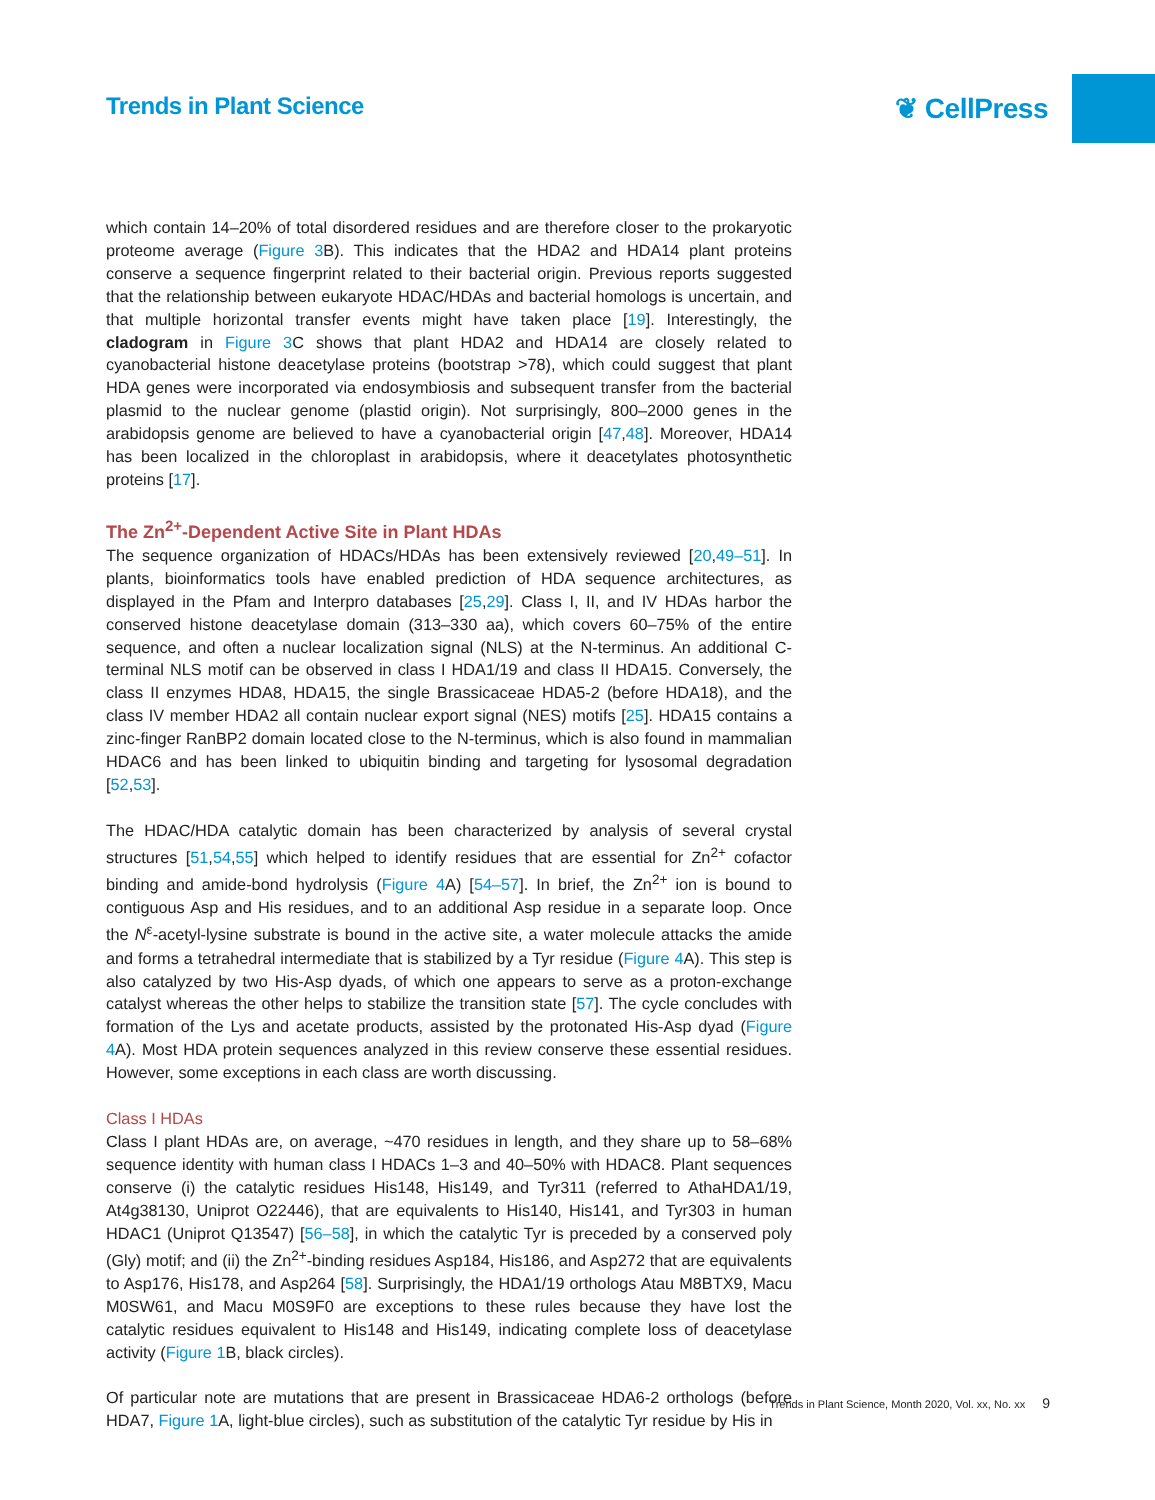Trends in Plant Science
❦ CellPress
which contain 14–20% of total disordered residues and are therefore closer to the prokaryotic proteome average (Figure 3 B). This indicates that the HDA2 and HDA14 plant proteins conserve a sequence fingerprint related to their bacterial origin. Previous reports suggested that the relationship between eukaryote HDAC/HDAs and bacterial homologs is uncertain, and that multiple horizontal transfer events might have taken place [19]. Interestingly, the cladogram in Figure 3 C shows that plant HDA2 and HDA14 are closely related to cyanobacterial histone deacetylase proteins (bootstrap >78), which could suggest that plant HDA genes were incorporated via endosymbiosis and subsequent transfer from the bacterial plasmid to the nuclear genome (plastid origin). Not surprisingly, 800–2000 genes in the arabidopsis genome are believed to have a cyanobacterial origin [47,48]. Moreover, HDA14 has been localized in the chloroplast in arabidopsis, where it deacetylates photosynthetic proteins [17].
The Zn<sup>2+</sup>-Dependent Active Site in Plant HDAs
The sequence organization of HDACs/HDAs has been extensively reviewed [20,49–51]. In plants, bioinformatics tools have enabled prediction of HDA sequence architectures, as displayed in the Pfam and Interpro databases [25,29]. Class I, II, and IV HDAs harbor the conserved histone deacetylase domain (313–330 aa), which covers 60–75% of the entire sequence, and often a nuclear localization signal (NLS) at the N-terminus. An additional C-terminal NLS motif can be observed in class I HDA1/19 and class II HDA15. Conversely, the class II enzymes HDA8, HDA15, the single Brassicaceae HDA5-2 (before HDA18), and the class IV member HDA2 all contain nuclear export signal (NES) motifs [25]. HDA15 contains a zinc-finger RanBP2 domain located close to the N-terminus, which is also found in mammalian HDAC6 and has been linked to ubiquitin binding and targeting for lysosomal degradation [52,53].
The HDAC/HDA catalytic domain has been characterized by analysis of several crystal structures [51,54,55] which helped to identify residues that are essential for Zn<sup>2+</sup> cofactor binding and amide-bond hydrolysis (Figure 4 A) [54–57]. In brief, the Zn<sup>2+</sup> ion is bound to contiguous Asp and His residues, and to an additional Asp residue in a separate loop. Once the N<sup>ε</sup>-acetyl-lysine substrate is bound in the active site, a water molecule attacks the amide and forms a tetrahedral intermediate that is stabilized by a Tyr residue (Figure 4 A). This step is also catalyzed by two His-Asp dyads, of which one appears to serve as a proton-exchange catalyst whereas the other helps to stabilize the transition state [57]. The cycle concludes with formation of the Lys and acetate products, assisted by the protonated His-Asp dyad (Figure 4 A). Most HDA protein sequences analyzed in this review conserve these essential residues. However, some exceptions in each class are worth discussing.
Class I HDAs
Class I plant HDAs are, on average, ~470 residues in length, and they share up to 58–68% sequence identity with human class I HDACs 1–3 and 40–50% with HDAC8. Plant sequences conserve (i) the catalytic residues His148, His149, and Tyr311 (referred to AthaHDA1/19, At4g38130, Uniprot O22446), that are equivalents to His140, His141, and Tyr303 in human HDAC1 (Uniprot Q13547) [56–58], in which the catalytic Tyr is preceded by a conserved poly (Gly) motif; and (ii) the Zn<sup>2+</sup>-binding residues Asp184, His186, and Asp272 that are equivalents to Asp176, His178, and Asp264 [58]. Surprisingly, the HDA1/19 orthologs Atau M8BTX9, Macu M0SW61, and Macu M0S9F0 are exceptions to these rules because they have lost the catalytic residues equivalent to His148 and His149, indicating complete loss of deacetylase activity (Figure 1 B, black circles).
Of particular note are mutations that are present in Brassicaceae HDA6-2 orthologs (before HDA7, Figure 1 A, light-blue circles), such as substitution of the catalytic Tyr residue by His in
Trends in Plant Science, Month 2020, Vol. xx, No. xx 9